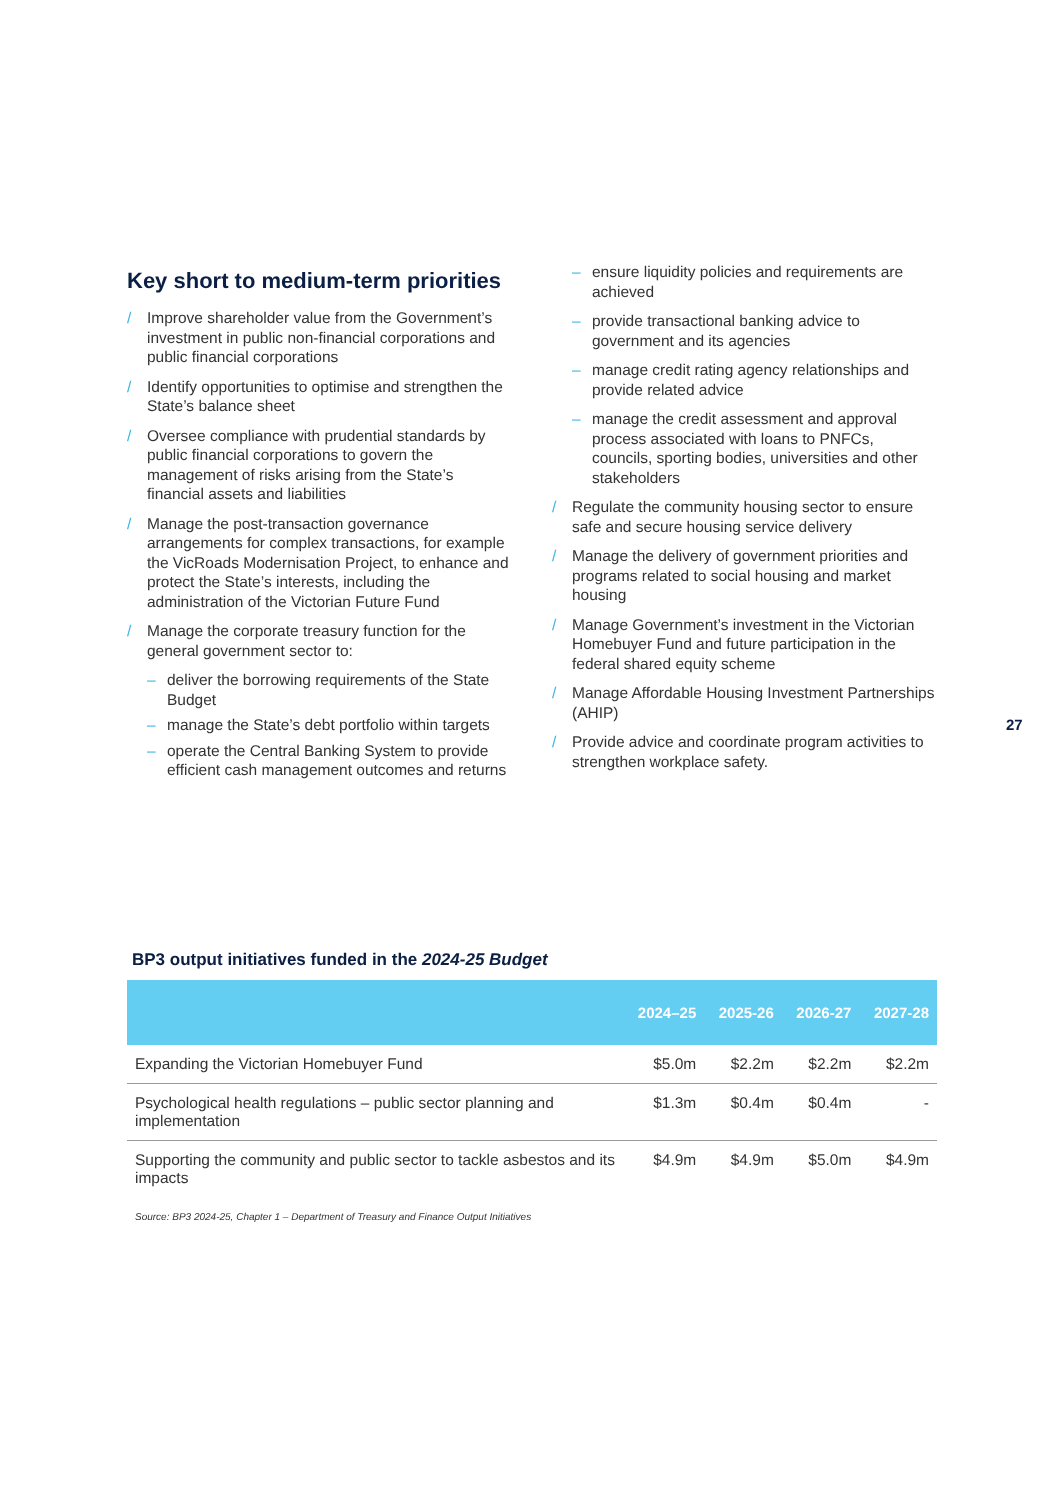Key short to medium-term priorities
/ Improve shareholder value from the Government’s investment in public non-financial corporations and public financial corporations
/ Identify opportunities to optimise and strengthen the State’s balance sheet
/ Oversee compliance with prudential standards by public financial corporations to govern the management of risks arising from the State’s financial assets and liabilities
/ Manage the post-transaction governance arrangements for complex transactions, for example the VicRoads Modernisation Project, to enhance and protect the State’s interests, including the administration of the Victorian Future Fund
/ Manage the corporate treasury function for the general government sector to:
– deliver the borrowing requirements of the State Budget
– manage the State’s debt portfolio within targets
– operate the Central Banking System to provide efficient cash management outcomes and returns
– ensure liquidity policies and requirements are achieved
– provide transactional banking advice to government and its agencies
– manage credit rating agency relationships and provide related advice
– manage the credit assessment and approval process associated with loans to PNFCs, councils, sporting bodies, universities and other stakeholders
/ Regulate the community housing sector to ensure safe and secure housing service delivery
/ Manage the delivery of government priorities and programs related to social housing and market housing
/ Manage Government’s investment in the Victorian Homebuyer Fund and future participation in the federal shared equity scheme
/ Manage Affordable Housing Investment Partnerships (AHIP)
/ Provide advice and coordinate program activities to strengthen workplace safety.
27
BP3 output initiatives funded in the 2024-25 Budget
| | 2024–25 | 2025-26 | 2026-27 | 2027-28 |
| --- | --- | --- | --- | --- |
| Expanding the Victorian Homebuyer Fund | $5.0m | $2.2m | $2.2m | $2.2m |
| Psychological health regulations – public sector planning and implementation | $1.3m | $0.4m | $0.4m | - |
| Supporting the community and public sector to tackle asbestos and its impacts | $4.9m | $4.9m | $5.0m | $4.9m |
Source: BP3 2024-25, Chapter 1 – Department of Treasury and Finance Output Initiatives